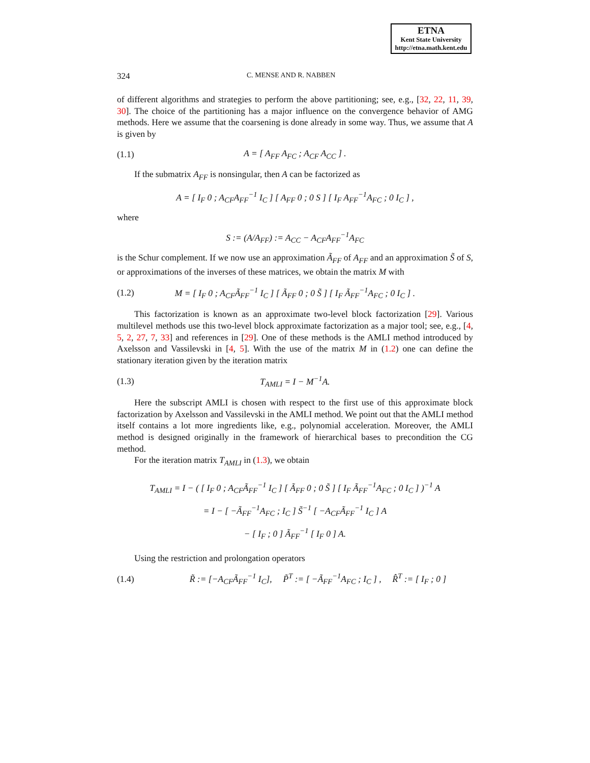ETNA
Kent State University
http://etna.math.kent.edu
324 C. MENSE AND R. NABBEN
of different algorithms and strategies to perform the above partitioning; see, e.g., [32, 22, 11, 39, 30]. The choice of the partitioning has a major influence on the convergence behavior of AMG methods. Here we assume that the coarsening is done already in some way. Thus, we assume that A is given by
(1.1) A = [ A<sub>FF</sub> A<sub>FC</sub> ; A<sub>CF</sub> A<sub>CC</sub> ] .
If the submatrix A<sub>FF</sub> is nonsingular, then A can be factorized as
A = [ I<sub>F</sub> 0 ; A<sub>CF</sub>A<sub>FF</sub><sup>−1</sup> I<sub>C</sub> ] [ A<sub>FF</sub> 0 ; 0 S ] [ I<sub>F</sub> A<sub>FF</sub><sup>−1</sup>A<sub>FC</sub> ; 0 I<sub>C</sub> ] ,
where
S := (A/A<sub>FF</sub>) := A<sub>CC</sub> − A<sub>CF</sub>A<sub>FF</sub><sup>−1</sup>A<sub>FC</sub>
is the Schur complement. If we now use an approximation Ã<sub>FF</sub> of A<sub>FF</sub> and an approximation S̃ of S, or approximations of the inverses of these matrices, we obtain the matrix M with
(1.2) M = [ I<sub>F</sub> 0 ; A<sub>CF</sub>Ã<sub>FF</sub><sup>−1</sup> I<sub>C</sub> ] [ Ã<sub>FF</sub> 0 ; 0 S̃ ] [ I<sub>F</sub> Ã<sub>FF</sub><sup>−1</sup>A<sub>FC</sub> ; 0 I<sub>C</sub> ] .
This factorization is known as an approximate two-level block factorization [29]. Various multilevel methods use this two-level block approximate factorization as a major tool; see, e.g., [4, 5, 2, 27, 7, 33] and references in [29]. One of these methods is the AMLI method introduced by Axelsson and Vassilevski in [4, 5]. With the use of the matrix M in (1.2) one can define the stationary iteration given by the iteration matrix
(1.3) T<sub>AMLI</sub> = I − M<sup>−1</sup>A.
Here the subscript AMLI is chosen with respect to the first use of this approximate block factorization by Axelsson and Vassilevski in the AMLI method. We point out that the AMLI method itself contains a lot more ingredients like, e.g., polynomial acceleration. Moreover, the AMLI method is designed originally in the framework of hierarchical bases to precondition the CG method.
For the iteration matrix T<sub>AMLI</sub> in (1.3), we obtain
T<sub>AMLI</sub> = I − ( [ I<sub>F</sub> 0 ; A<sub>CF</sub>Ã<sub>FF</sub><sup>−1</sup> I<sub>C</sub> ] [ Ã<sub>FF</sub> 0 ; 0 S̃ ] [ I<sub>F</sub> Ã<sub>FF</sub><sup>−1</sup>A<sub>FC</sub> ; 0 I<sub>C</sub> ] )<sup>−1</sup> A
= I − [ −Ã<sub>FF</sub><sup>−1</sup>A<sub>FC</sub> ; I<sub>C</sub> ] S̃<sup>−1</sup> [ −A<sub>CF</sub>Ã<sub>FF</sub><sup>−1</sup> I<sub>C</sub> ] A
− [ I<sub>F</sub> ; 0 ] Ã<sub>FF</sub><sup>−1</sup> [ I<sub>F</sub> 0 ] A.
Using the restriction and prolongation operators
(1.4) R̃ := [−A<sub>CF</sub>Ã<sub>FF</sub><sup>−1</sup> I<sub>C</sub>], P̃<sup>T</sup> := [ −Ã<sub>FF</sub><sup>−1</sup>A<sub>FC</sub> ; I<sub>C</sub> ] , R̂<sup>T</sup> := [ I<sub>F</sub> ; 0 ]